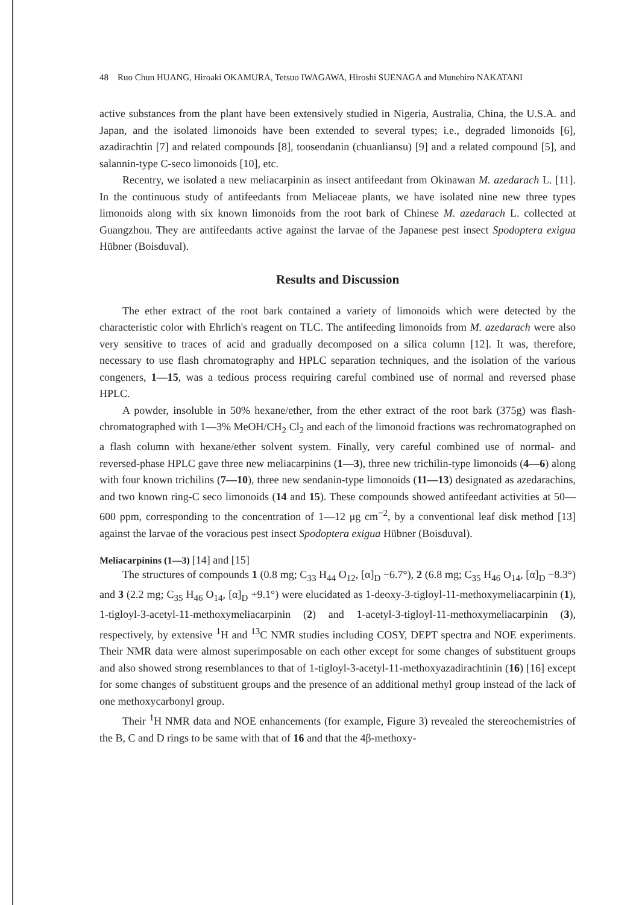48 Ruo Chun HUANG, Hiroaki OKAMURA, Tetsuo IWAGAWA, Hiroshi SUENAGA and Munehiro NAKATANI
active substances from the plant have been extensively studied in Nigeria, Australia, China, the U.S.A. and Japan, and the isolated limonoids have been extended to several types; i.e., degraded limonoids [6], azadirachtin [7] and related compounds [8], toosendanin (chuanliansu) [9] and a related compound [5], and salannin-type C-seco limonoids [10], etc.
Recentry, we isolated a new meliacarpinin as insect antifeedant from Okinawan M. azedarach L. [11]. In the continuous study of antifeedants from Meliaceae plants, we have isolated nine new three types limonoids along with six known limonoids from the root bark of Chinese M. azedarach L. collected at Guangzhou. They are antifeedants active against the larvae of the Japanese pest insect Spodoptera exigua Hübner (Boisduval).
Results and Discussion
The ether extract of the root bark contained a variety of limonoids which were detected by the characteristic color with Ehrlich's reagent on TLC. The antifeeding limonoids from M. azedarach were also very sensitive to traces of acid and gradually decomposed on a silica column [12]. It was, therefore, necessary to use flash chromatography and HPLC separation techniques, and the isolation of the various congeners, 1—15, was a tedious process requiring careful combined use of normal and reversed phase HPLC.
A powder, insoluble in 50% hexane/ether, from the ether extract of the root bark (375g) was flash-chromatographed with 1—3% MeOH/CH<sub>2</sub> Cl<sub>2</sub> and each of the limonoid fractions was rechromatographed on a flash column with hexane/ether solvent system. Finally, very careful combined use of normal- and reversed-phase HPLC gave three new meliacarpinins (1—3), three new trichilin-type limonoids (4—6) along with four known trichilins (7—10), three new sendanin-type limonoids (11—13) designated as azedarachins, and two known ring-C seco limonoids (14 and 15). These compounds showed antifeedant activities at 50—600 ppm, corresponding to the concentration of 1—12 μg cm<sup>−2</sup>, by a conventional leaf disk method [13] against the larvae of the voracious pest insect Spodoptera exigua Hübner (Boisduval).
Meliacarpinins (1—3) [14] and [15]
The structures of compounds 1 (0.8 mg; C<sub>33</sub> H<sub>44</sub> O<sub>12</sub>, [α]<sub>D</sub> −6.7°), 2 (6.8 mg; C<sub>35</sub> H<sub>46</sub> O<sub>14</sub>, [α]<sub>D</sub> −8.3°) and 3 (2.2 mg; C<sub>35</sub> H<sub>46</sub> O<sub>14</sub>, [α]<sub>D</sub> +9.1°) were elucidated as 1-deoxy-3-tigloyl-11-methoxymeliacarpinin (1), 1-tigloyl-3-acetyl-11-methoxymeliacarpinin (2) and 1-acetyl-3-tigloyl-11-methoxymeliacarpinin (3), respectively, by extensive <sup>1</sup>H and <sup>13</sup>C NMR studies including COSY, DEPT spectra and NOE experiments. Their NMR data were almost superimposable on each other except for some changes of substituent groups and also showed strong resemblances to that of 1-tigloyl-3-acetyl-11-methoxyazadirachtinin (16) [16] except for some changes of substituent groups and the presence of an additional methyl group instead of the lack of one methoxycarbonyl group.
Their <sup>1</sup>H NMR data and NOE enhancements (for example, Figure 3) revealed the stereochemistries of the B, C and D rings to be same with that of 16 and that the 4β-methoxy-